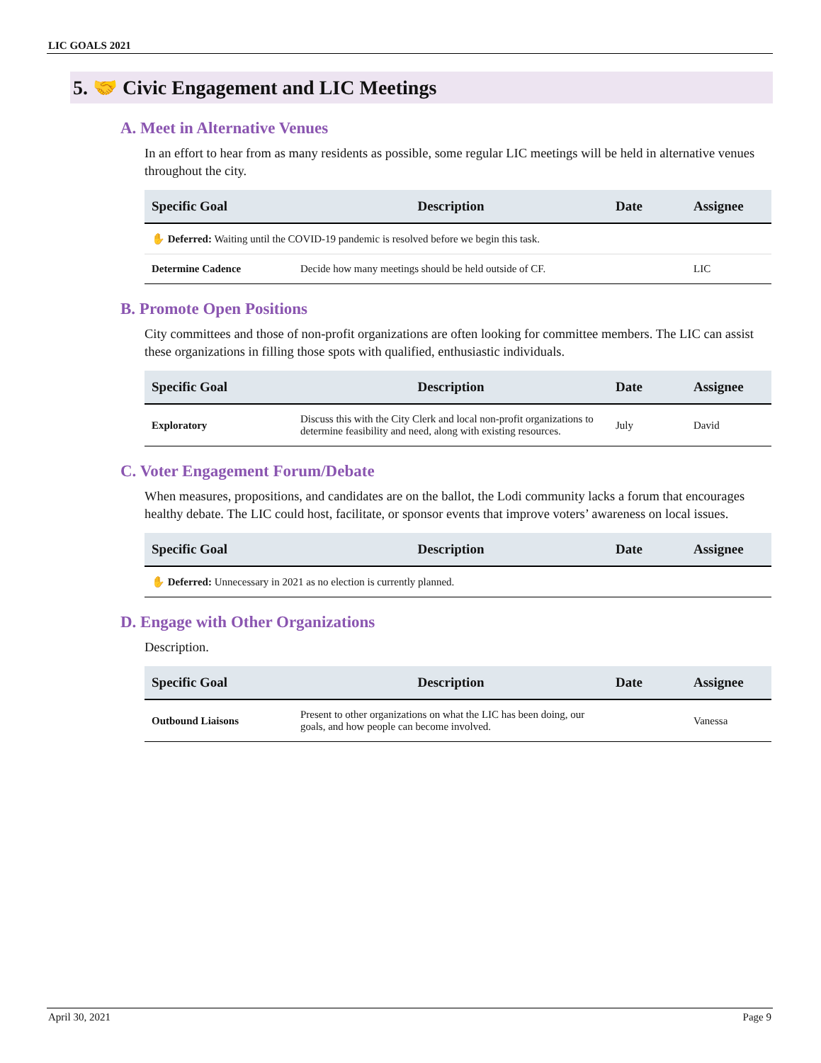LIC GOALS 2021
5. 🤝 Civic Engagement and LIC Meetings
A. Meet in Alternative Venues
In an effort to hear from as many residents as possible, some regular LIC meetings will be held in alternative venues throughout the city.
| Specific Goal | Description | Date | Assignee |
| --- | --- | --- | --- |
| ✋ Deferred: Waiting until the COVID-19 pandemic is resolved before we begin this task. | | | |
| Determine Cadence | Decide how many meetings should be held outside of CF. | | LIC |
B. Promote Open Positions
City committees and those of non-profit organizations are often looking for committee members. The LIC can assist these organizations in filling those spots with qualified, enthusiastic individuals.
| Specific Goal | Description | Date | Assignee |
| --- | --- | --- | --- |
| Exploratory | Discuss this with the City Clerk and local non-profit organizations to determine feasibility and need, along with existing resources. | July | David |
C. Voter Engagement Forum/Debate
When measures, propositions, and candidates are on the ballot, the Lodi community lacks a forum that encourages healthy debate. The LIC could host, facilitate, or sponsor events that improve voters’ awareness on local issues.
| Specific Goal | Description | Date | Assignee |
| --- | --- | --- | --- |
| ✋ Deferred: Unnecessary in 2021 as no election is currently planned. | | | |
D. Engage with Other Organizations
Description.
| Specific Goal | Description | Date | Assignee |
| --- | --- | --- | --- |
| Outbound Liaisons | Present to other organizations on what the LIC has been doing, our goals, and how people can become involved. | | Vanessa |
April 30, 2021 Page 9